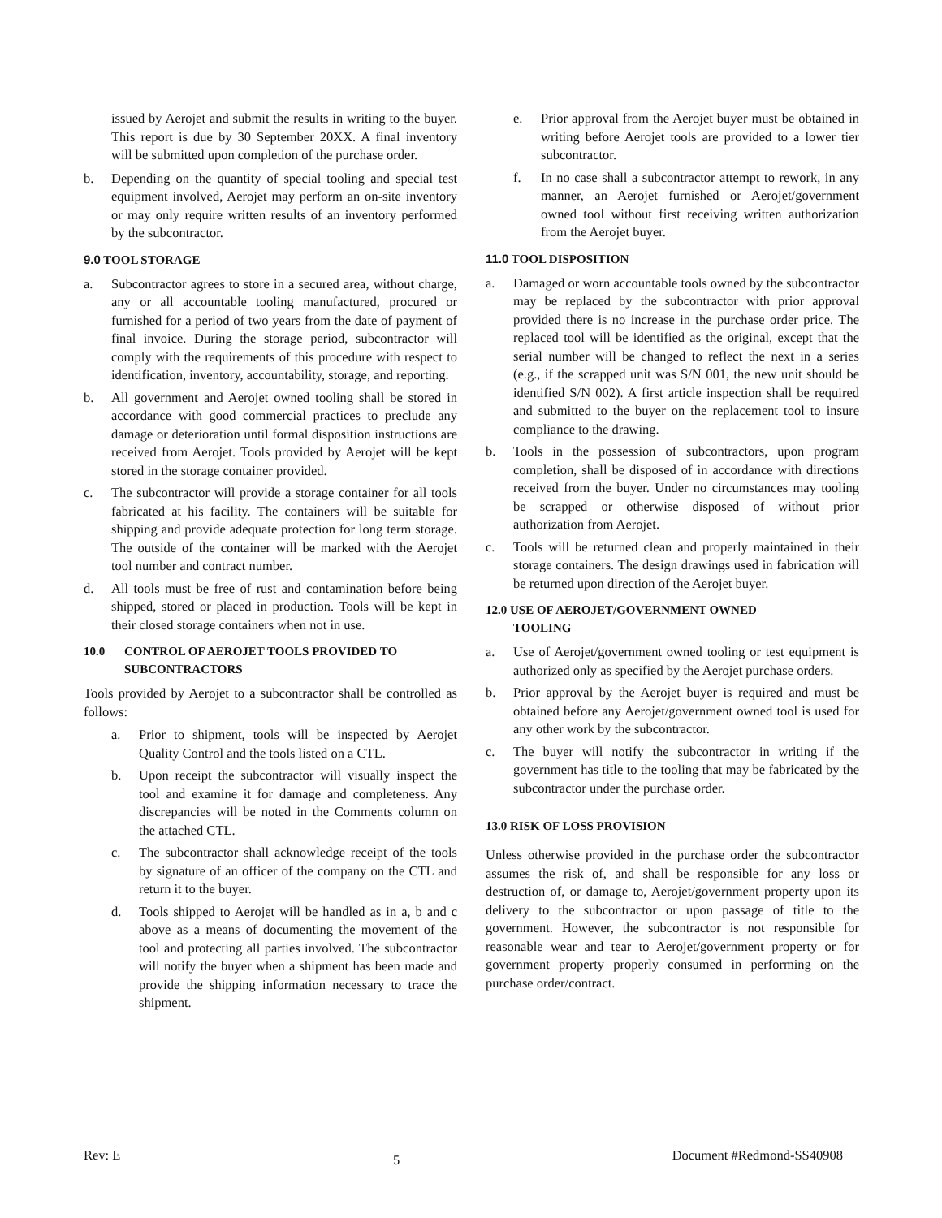issued by Aerojet and submit the results in writing to the buyer. This report is due by 30 September 20XX. A final inventory will be submitted upon completion of the purchase order.
b. Depending on the quantity of special tooling and special test equipment involved, Aerojet may perform an on-site inventory or may only require written results of an inventory performed by the subcontractor.
9.0 TOOL STORAGE
a. Subcontractor agrees to store in a secured area, without charge, any or all accountable tooling manufactured, procured or furnished for a period of two years from the date of payment of final invoice. During the storage period, subcontractor will comply with the requirements of this procedure with respect to identification, inventory, accountability, storage, and reporting.
b. All government and Aerojet owned tooling shall be stored in accordance with good commercial practices to preclude any damage or deterioration until formal disposition instructions are received from Aerojet. Tools provided by Aerojet will be kept stored in the storage container provided.
c. The subcontractor will provide a storage container for all tools fabricated at his facility. The containers will be suitable for shipping and provide adequate protection for long term storage. The outside of the container will be marked with the Aerojet tool number and contract number.
d. All tools must be free of rust and contamination before being shipped, stored or placed in production. Tools will be kept in their closed storage containers when not in use.
10.0 CONTROL OF AEROJET TOOLS PROVIDED TO
SUBCONTRACTORS
Tools provided by Aerojet to a subcontractor shall be controlled as follows:
a. Prior to shipment, tools will be inspected by Aerojet Quality Control and the tools listed on a CTL.
b. Upon receipt the subcontractor will visually inspect the tool and examine it for damage and completeness. Any discrepancies will be noted in the Comments column on the attached CTL.
c. The subcontractor shall acknowledge receipt of the tools by signature of an officer of the company on the CTL and return it to the buyer.
d. Tools shipped to Aerojet will be handled as in a, b and c above as a means of documenting the movement of the tool and protecting all parties involved. The subcontractor will notify the buyer when a shipment has been made and provide the shipping information necessary to trace the shipment.
e. Prior approval from the Aerojet buyer must be obtained in writing before Aerojet tools are provided to a lower tier subcontractor.
f. In no case shall a subcontractor attempt to rework, in any manner, an Aerojet furnished or Aerojet/government owned tool without first receiving written authorization from the Aerojet buyer.
11.0 TOOL DISPOSITION
a. Damaged or worn accountable tools owned by the subcontractor may be replaced by the subcontractor with prior approval provided there is no increase in the purchase order price. The replaced tool will be identified as the original, except that the serial number will be changed to reflect the next in a series (e.g., if the scrapped unit was S/N 001, the new unit should be identified S/N 002). A first article inspection shall be required and submitted to the buyer on the replacement tool to insure compliance to the drawing.
b. Tools in the possession of subcontractors, upon program completion, shall be disposed of in accordance with directions received from the buyer. Under no circumstances may tooling be scrapped or otherwise disposed of without prior authorization from Aerojet.
c. Tools will be returned clean and properly maintained in their storage containers. The design drawings used in fabrication will be returned upon direction of the Aerojet buyer.
12.0 USE OF AEROJET/GOVERNMENT OWNED
TOOLING
a. Use of Aerojet/government owned tooling or test equipment is authorized only as specified by the Aerojet purchase orders.
b. Prior approval by the Aerojet buyer is required and must be obtained before any Aerojet/government owned tool is used for any other work by the subcontractor.
c. The buyer will notify the subcontractor in writing if the government has title to the tooling that may be fabricated by the subcontractor under the purchase order.
13.0 RISK OF LOSS PROVISION
Unless otherwise provided in the purchase order the subcontractor assumes the risk of, and shall be responsible for any loss or destruction of, or damage to, Aerojet/government property upon its delivery to the subcontractor or upon passage of title to the government. However, the subcontractor is not responsible for reasonable wear and tear to Aerojet/government property or for government property properly consumed in performing on the purchase order/contract.
Rev: E 5 Document #Redmond-SS40908